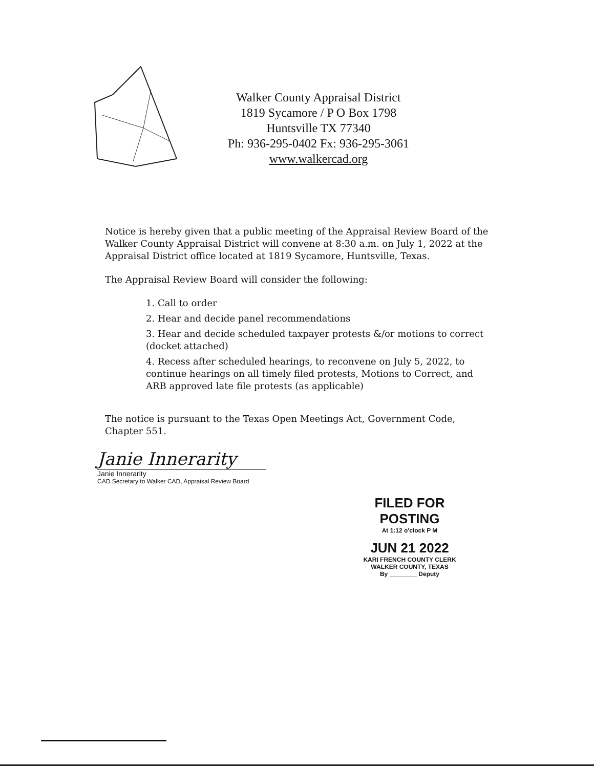Walker County Appraisal District
1819 Sycamore / P O Box 1798
Huntsville TX 77340
Ph: 936-295-0402 Fx: 936-295-3061
www.walkercad.org
Notice is hereby given that a public meeting of the Appraisal Review Board of the Walker County Appraisal District will convene at 8:30 a.m. on July 1, 2022 at the Appraisal District office located at 1819 Sycamore, Huntsville, Texas.
The Appraisal Review Board will consider the following:
1. Call to order
2. Hear and decide panel recommendations
3. Hear and decide scheduled taxpayer protests &/or motions to correct (docket attached)
4. Recess after scheduled hearings, to reconvene on July 5, 2022, to continue hearings on all timely filed protests, Motions to Correct, and ARB approved late file protests (as applicable)
The notice is pursuant to the Texas Open Meetings Act, Government Code, Chapter 551.
Janie Innerarity
Janie Innerarity
CAD Secretary to Walker CAD, Appraisal Review Board
FILED FOR POSTING
At 1:12 o'clock P M
JUN 21 2022
KARI FRENCH COUNTY CLERK
WALKER COUNTY, TEXAS
By ________ Deputy